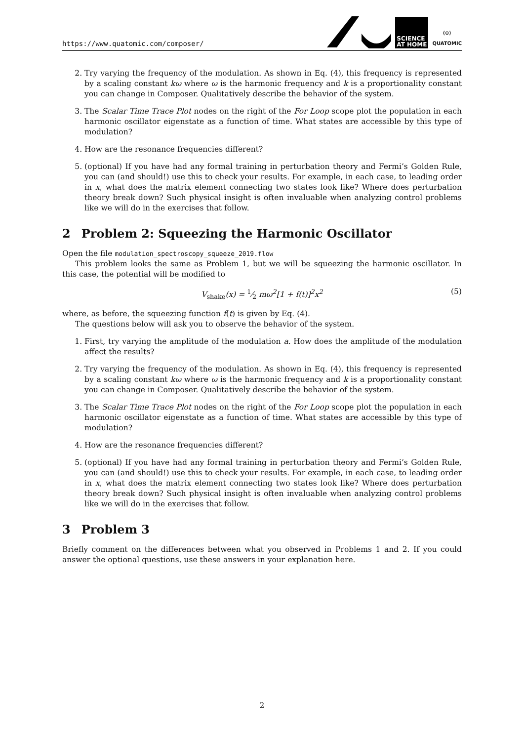https://www.quatomic.com/composer/
SCIENCE
AT HOME
⟨⊙⟩
QUATOMIC
2. Try varying the frequency of the modulation. As shown in Eq. (4), this frequency is represented by a scaling constant kω where ω is the harmonic frequency and k is a proportionality constant you can change in Composer. Qualitatively describe the behavior of the system.
3. The Scalar Time Trace Plot nodes on the right of the For Loop scope plot the population in each harmonic oscillator eigenstate as a function of time. What states are accessible by this type of modulation?
4. How are the resonance frequencies different?
5. (optional) If you have had any formal training in perturbation theory and Fermi’s Golden Rule, you can (and should!) use this to check your results. For example, in each case, to leading order in x, what does the matrix element connecting two states look like? Where does perturbation theory break down? Such physical insight is often invaluable when analyzing control problems like we will do in the exercises that follow.
2 Problem 2: Squeezing the Harmonic Oscillator
Open the file modulation_spectroscopy_squeeze_2019.flow
This problem looks the same as Problem 1, but we will be squeezing the harmonic oscillator. In this case, the potential will be modified to
V<sub>shake</sub>(x) = 1⁄2 mω<sup>2</sup>[1 + f(t)]<sup>2</sup>x<sup>2</sup> (5)
where, as before, the squeezing function f(t) is given by Eq. (4).
The questions below will ask you to observe the behavior of the system.
1. First, try varying the amplitude of the modulation a. How does the amplitude of the modulation affect the results?
2. Try varying the frequency of the modulation. As shown in Eq. (4), this frequency is represented by a scaling constant kω where ω is the harmonic frequency and k is a proportionality constant you can change in Composer. Qualitatively describe the behavior of the system.
3. The Scalar Time Trace Plot nodes on the right of the For Loop scope plot the population in each harmonic oscillator eigenstate as a function of time. What states are accessible by this type of modulation?
4. How are the resonance frequencies different?
5. (optional) If you have had any formal training in perturbation theory and Fermi’s Golden Rule, you can (and should!) use this to check your results. For example, in each case, to leading order in x, what does the matrix element connecting two states look like? Where does perturbation theory break down? Such physical insight is often invaluable when analyzing control problems like we will do in the exercises that follow.
3 Problem 3
Briefly comment on the differences between what you observed in Problems 1 and 2. If you could answer the optional questions, use these answers in your explanation here.
2